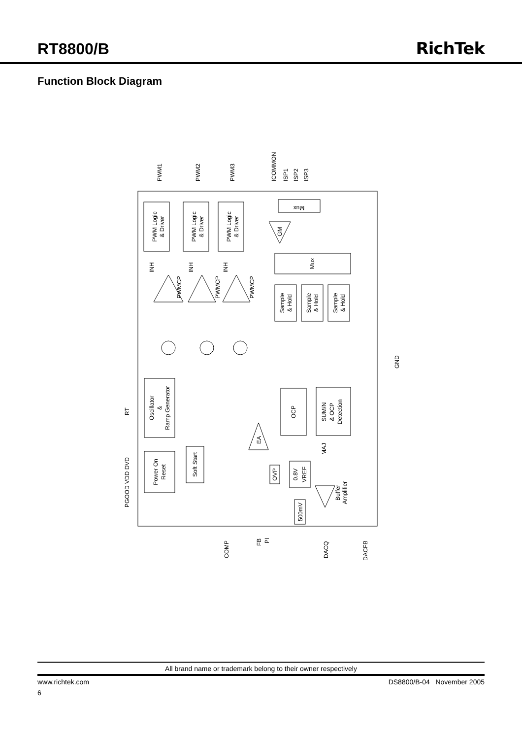RT8800/B
RichTek
Function Block Diagram
PWM Logic
& Driver
PWM Logic
& Driver
PWM Logic
& Driver
Mux
Mux
Sample
& Hold
Sample
& Hold
Sample
& Hold
Oscillator
&
Ramp Generator
OCP
SUM/N
& OCP
Detection
Power On
Reset
Soft Start
OVP
0.8V
VREF
500mV
Buffer
Amplifier
GM
EA
PWM1
PWM2
PWM3
ICOMMON
ISP1
ISP2
ISP3
INH
INH
INH
PWMCP
PWMCP
PWMCP
GND
RT
PGOOD VDD DVD
MAJ
COMP
FB
PI
DACQ
DACFB
All brand name or trademark belong to their owner respectively
www.richtek.com DS8800/B-04 November 2005
6